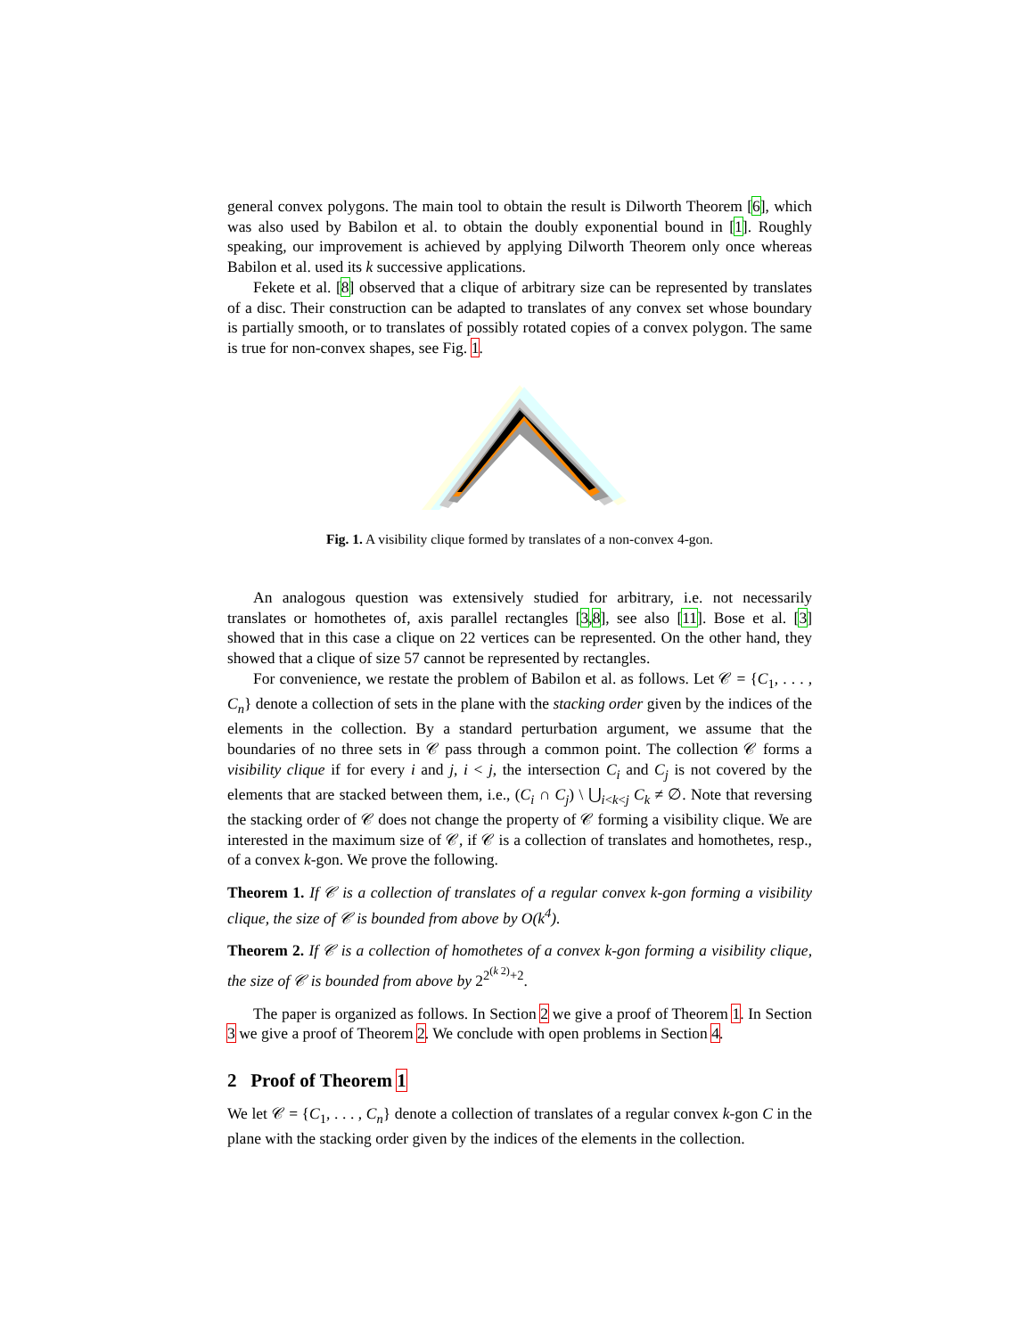general convex polygons. The main tool to obtain the result is Dilworth Theorem [6], which was also used by Babilon et al. to obtain the doubly exponential bound in [1]. Roughly speaking, our improvement is achieved by applying Dilworth Theorem only once whereas Babilon et al. used its k successive applications.
Fekete et al. [8] observed that a clique of arbitrary size can be represented by translates of a disc. Their construction can be adapted to translates of any convex set whose boundary is partially smooth, or to translates of possibly rotated copies of a convex polygon. The same is true for non-convex shapes, see Fig. 1.
Fig. 1. A visibility clique formed by translates of a non-convex 4-gon.
An analogous question was extensively studied for arbitrary, i.e. not necessarily translates or homothetes of, axis parallel rectangles [3,8], see also [11]. Bose et al. [3] showed that in this case a clique on 22 vertices can be represented. On the other hand, they showed that a clique of size 57 cannot be represented by rectangles.
For convenience, we restate the problem of Babilon et al. as follows. Let 𝒞 = {C<sub>1</sub>, . . . , C<sub>n</sub>} denote a collection of sets in the plane with the stacking order given by the indices of the elements in the collection. By a standard perturbation argument, we assume that the boundaries of no three sets in 𝒞 pass through a common point. The collection 𝒞 forms a visibility clique if for every i and j, i < j, the intersection C<sub>i</sub> and C<sub>j</sub> is not covered by the elements that are stacked between them, i.e., (C<sub>i</sub> ∩ C<sub>j</sub>) \ ⋃<sub>i<k<j</sub> C<sub>k</sub> ≠ ∅. Note that reversing the stacking order of 𝒞 does not change the property of 𝒞 forming a visibility clique. We are interested in the maximum size of 𝒞, if 𝒞 is a collection of translates and homothetes, resp., of a convex k-gon. We prove the following.
Theorem 1. If 𝒞 is a collection of translates of a regular convex k-gon forming a visibility clique, the size of 𝒞 is bounded from above by O(k<sup>4</sup>).
Theorem 2. If 𝒞 is a collection of homothetes of a convex k-gon forming a visibility clique, the size of 𝒞 is bounded from above by 2<sup>2<sup>(k 2)</sup>+2</sup>.
The paper is organized as follows. In Section 2 we give a proof of Theorem 1. In Section 3 we give a proof of Theorem 2. We conclude with open problems in Section 4.
2 Proof of Theorem 1
We let 𝒞 = {C<sub>1</sub>, . . . , C<sub>n</sub>} denote a collection of translates of a regular convex k-gon C in the plane with the stacking order given by the indices of the elements in the collection.